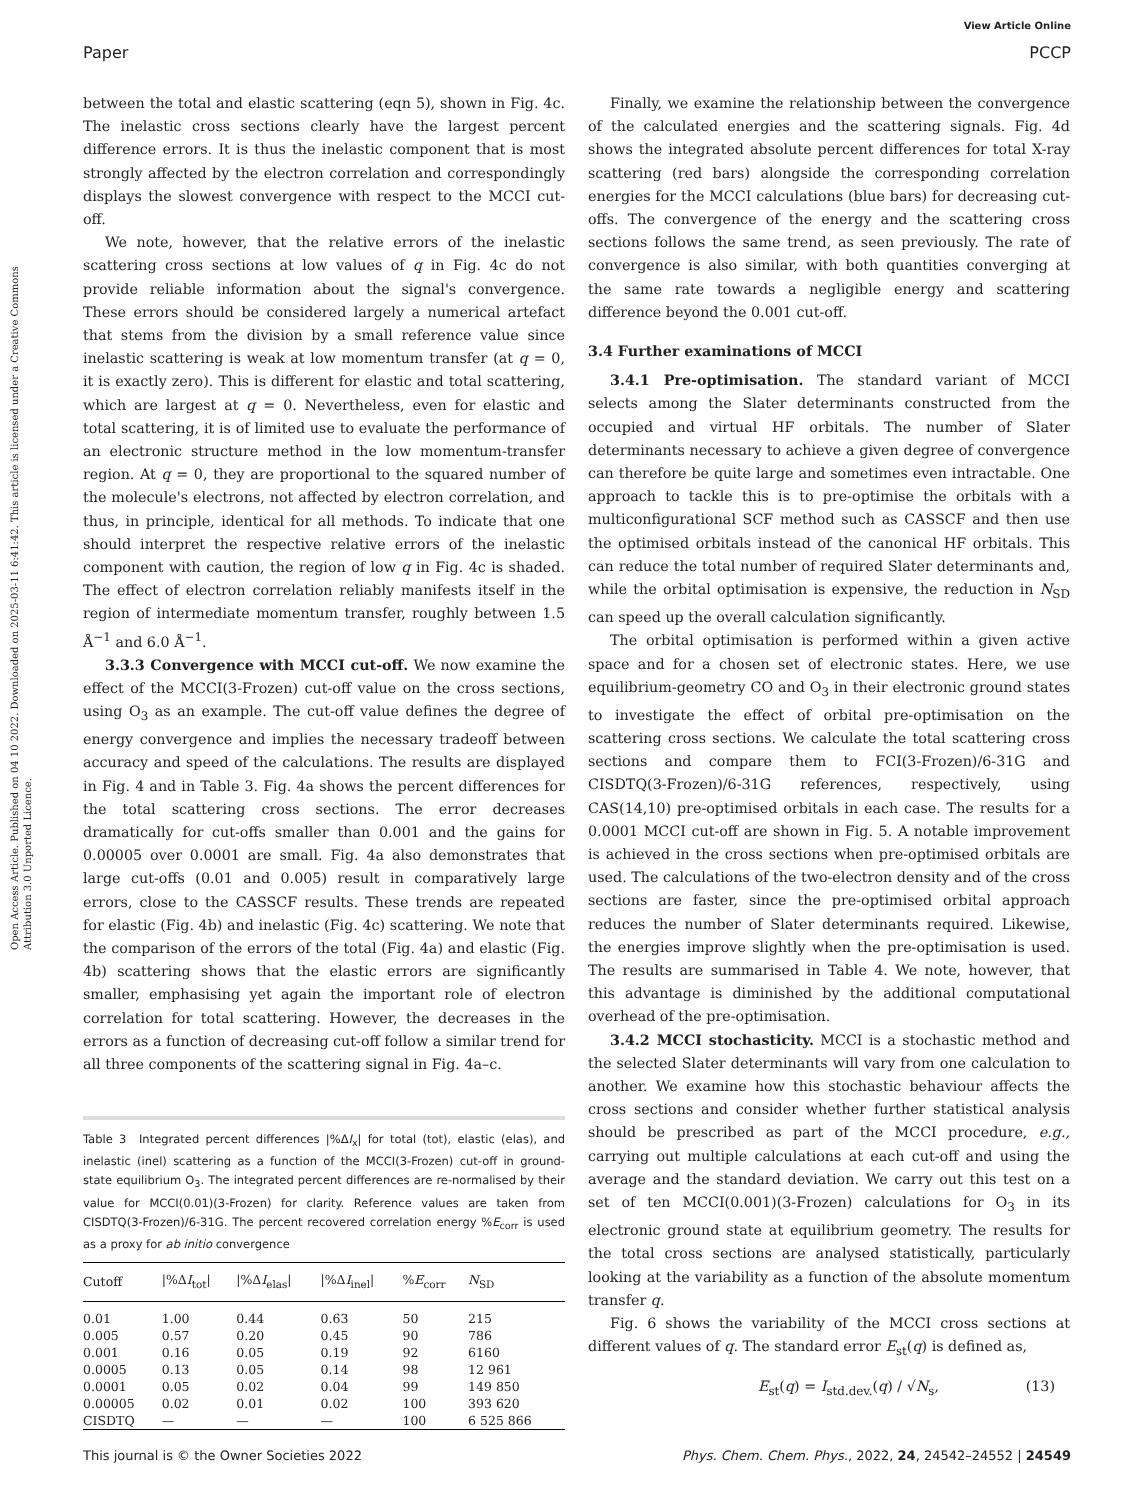Open Access Article. Published on 04 10 2022. Downloaded on 2025-03-11 6:41:42. This article is licensed under a Creative Commons Attribution 3.0 Unported Licence.
View Article Online
Paper PCCP
between the total and elastic scattering (eqn 5), shown in Fig. 4c. The inelastic cross sections clearly have the largest percent difference errors. It is thus the inelastic component that is most strongly affected by the electron correlation and correspondingly displays the slowest convergence with respect to the MCCI cut-off.
We note, however, that the relative errors of the inelastic scattering cross sections at low values of q in Fig. 4c do not provide reliable information about the signal's convergence. These errors should be considered largely a numerical artefact that stems from the division by a small reference value since inelastic scattering is weak at low momentum transfer (at q = 0, it is exactly zero). This is different for elastic and total scattering, which are largest at q = 0. Nevertheless, even for elastic and total scattering, it is of limited use to evaluate the performance of an electronic structure method in the low momentum-transfer region. At q = 0, they are proportional to the squared number of the molecule's electrons, not affected by electron correlation, and thus, in principle, identical for all methods. To indicate that one should interpret the respective relative errors of the inelastic component with caution, the region of low q in Fig. 4c is shaded. The effect of electron correlation reliably manifests itself in the region of intermediate momentum transfer, roughly between 1.5 Å<sup>−1</sup> and 6.0 Å<sup>−1</sup>.
3.3.3 Convergence with MCCI cut-off. We now examine the effect of the MCCI(3-Frozen) cut-off value on the cross sections, using O<sub>3</sub> as an example. The cut-off value defines the degree of energy convergence and implies the necessary tradeoff between accuracy and speed of the calculations. The results are displayed in Fig. 4 and in Table 3. Fig. 4a shows the percent differences for the total scattering cross sections. The error decreases dramatically for cut-offs smaller than 0.001 and the gains for 0.00005 over 0.0001 are small. Fig. 4a also demonstrates that large cut-offs (0.01 and 0.005) result in comparatively large errors, close to the CASSCF results. These trends are repeated for elastic (Fig. 4b) and inelastic (Fig. 4c) scattering. We note that the comparison of the errors of the total (Fig. 4a) and elastic (Fig. 4b) scattering shows that the elastic errors are significantly smaller, emphasising yet again the important role of electron correlation for total scattering. However, the decreases in the errors as a function of decreasing cut-off follow a similar trend for all three components of the scattering signal in Fig. 4a–c.
Table 3 Integrated percent differences |%ΔI<sub>x</sub>| for total (tot), elastic (elas), and inelastic (inel) scattering as a function of the MCCI(3-Frozen) cut-off in ground-state equilibrium O<sub>3</sub>. The integrated percent differences are re-normalised by their value for MCCI(0.01)(3-Frozen) for clarity. Reference values are taken from CISDTQ(3-Frozen)/6-31G. The percent recovered correlation energy %E<sub>corr</sub> is used as a proxy for ab initio convergence
| Cutoff | /%Δ I<sub>tot</sub>/ | /%Δ I<sub>elas</sub>/ | /%Δ I<sub>inel</sub>/ | % E<sub>corr</sub> | N<sub>SD</sub> |
| --- | --- | --- | --- | --- | --- |
| 0.01 | 1.00 | 0.44 | 0.63 | 50 | 215 |
| 0.005 | 0.57 | 0.20 | 0.45 | 90 | 786 |
| 0.001 | 0.16 | 0.05 | 0.19 | 92 | 6160 |
| 0.0005 | 0.13 | 0.05 | 0.14 | 98 | 12 961 |
| 0.0001 | 0.05 | 0.02 | 0.04 | 99 | 149 850 |
| 0.00005 | 0.02 | 0.01 | 0.02 | 100 | 393 620 |
| CISDTQ | — | — | — | 100 | 6 525 866 |
Finally, we examine the relationship between the convergence of the calculated energies and the scattering signals. Fig. 4d shows the integrated absolute percent differences for total X-ray scattering (red bars) alongside the corresponding correlation energies for the MCCI calculations (blue bars) for decreasing cut-offs. The convergence of the energy and the scattering cross sections follows the same trend, as seen previously. The rate of convergence is also similar, with both quantities converging at the same rate towards a negligible energy and scattering difference beyond the 0.001 cut-off.
3.4 Further examinations of MCCI
3.4.1 Pre-optimisation. The standard variant of MCCI selects among the Slater determinants constructed from the occupied and virtual HF orbitals. The number of Slater determinants necessary to achieve a given degree of convergence can therefore be quite large and sometimes even intractable. One approach to tackle this is to pre-optimise the orbitals with a multiconfigurational SCF method such as CASSCF and then use the optimised orbitals instead of the canonical HF orbitals. This can reduce the total number of required Slater determinants and, while the orbital optimisation is expensive, the reduction in N<sub>SD</sub> can speed up the overall calculation significantly.
The orbital optimisation is performed within a given active space and for a chosen set of electronic states. Here, we use equilibrium-geometry CO and O<sub>3</sub> in their electronic ground states to investigate the effect of orbital pre-optimisation on the scattering cross sections. We calculate the total scattering cross sections and compare them to FCI(3-Frozen)/6-31G and CISDTQ(3-Frozen)/6-31G references, respectively, using CAS(14,10) pre-optimised orbitals in each case. The results for a 0.0001 MCCI cut-off are shown in Fig. 5. A notable improvement is achieved in the cross sections when pre-optimised orbitals are used. The calculations of the two-electron density and of the cross sections are faster, since the pre-optimised orbital approach reduces the number of Slater determinants required. Likewise, the energies improve slightly when the pre-optimisation is used. The results are summarised in Table 4. We note, however, that this advantage is diminished by the additional computational overhead of the pre-optimisation.
3.4.2 MCCI stochasticity. MCCI is a stochastic method and the selected Slater determinants will vary from one calculation to another. We examine how this stochastic behaviour affects the cross sections and consider whether further statistical analysis should be prescribed as part of the MCCI procedure, e.g., carrying out multiple calculations at each cut-off and using the average and the standard deviation. We carry out this test on a set of ten MCCI(0.001)(3-Frozen) calculations for O<sub>3</sub> in its electronic ground state at equilibrium geometry. The results for the total cross sections are analysed statistically, particularly looking at the variability as a function of the absolute momentum transfer q.
Fig. 6 shows the variability of the MCCI cross sections at different values of q. The standard error E<sub>st</sub>(q) is defined as,
E<sub>st</sub>(q) = I<sub>std.dev.</sub>(q) / √N<sub>s</sub>, (13)
This journal is © the Owner Societies 2022 Phys. Chem. Chem. Phys., 2022, 24, 24542–24552 | 24549